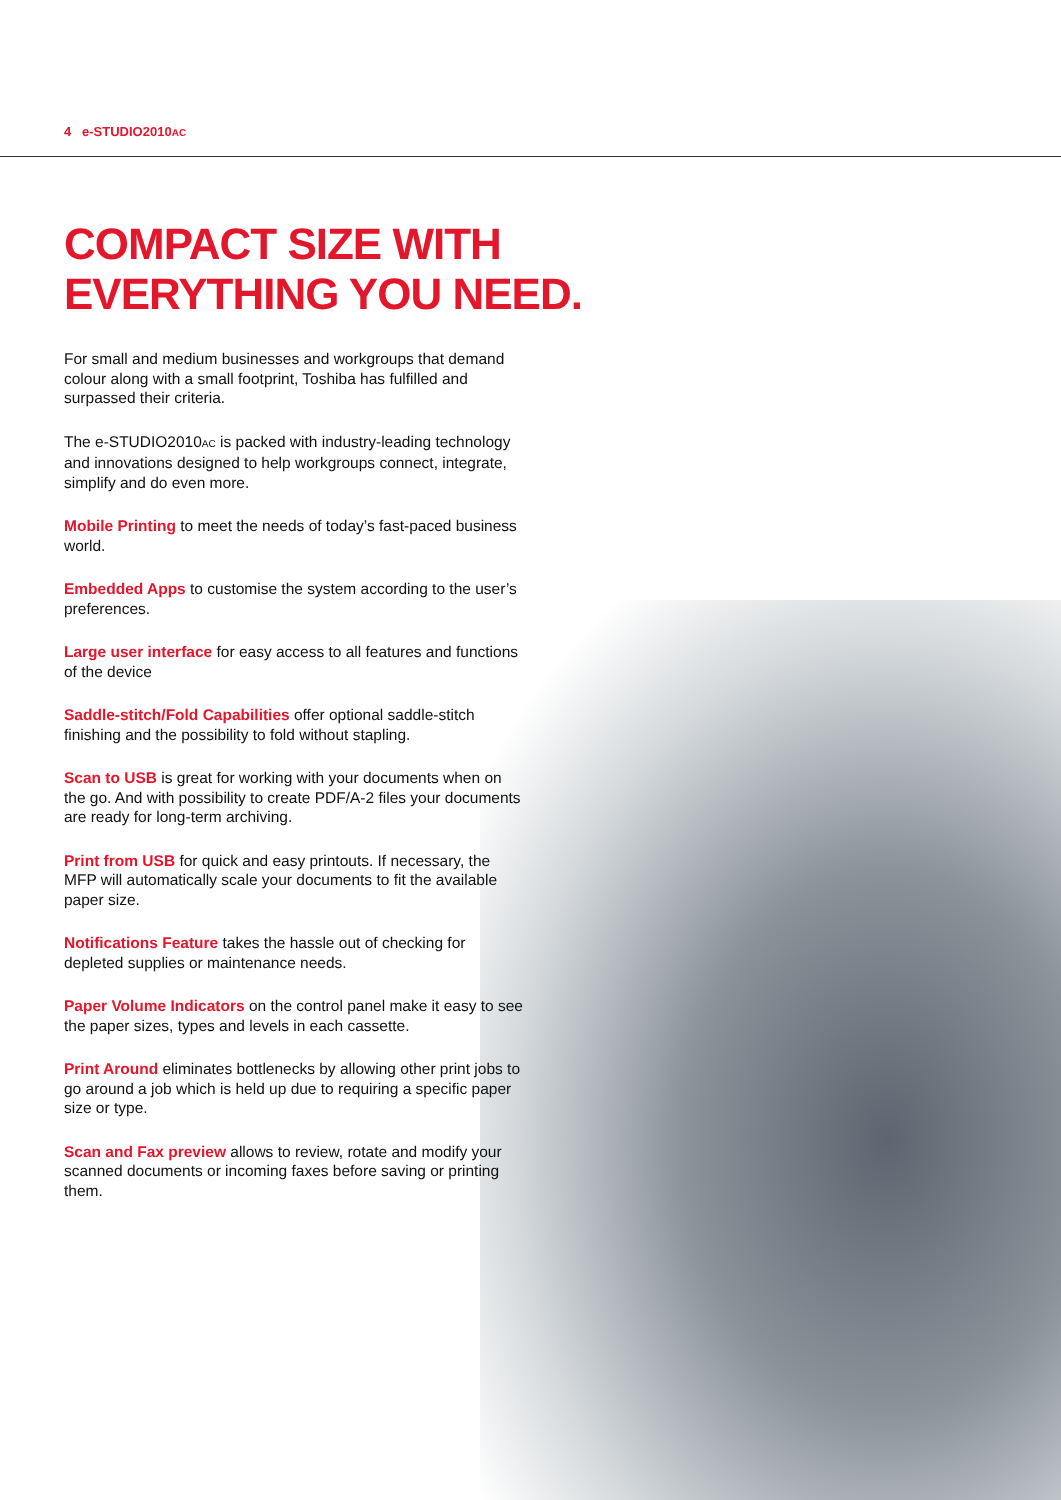4 e-STUDIO2010AC
COMPACT SIZE WITH
EVERYTHING YOU NEED.
For small and medium businesses and workgroups that demand colour along with a small footprint, Toshiba has fulfilled and surpassed their criteria.
The e-STUDIO2010AC is packed with industry-leading technology and innovations designed to help workgroups connect, integrate, simplify and do even more.
Mobile Printing to meet the needs of today’s fast-paced business world.
Embedded Apps to customise the system according to the user’s preferences.
Large user interface for easy access to all features and functions of the device
Saddle-stitch/Fold Capabilities offer optional saddle-stitch finishing and the possibility to fold without stapling.
Scan to USB is great for working with your documents when on the go. And with possibility to create PDF/A-2 files your documents are ready for long-term archiving.
Print from USB for quick and easy printouts. If necessary, the MFP will automatically scale your documents to fit the available paper size.
Notifications Feature takes the hassle out of checking for depleted supplies or maintenance needs.
Paper Volume Indicators on the control panel make it easy to see the paper sizes, types and levels in each cassette.
Print Around eliminates bottlenecks by allowing other print jobs to go around a job which is held up due to requiring a specific paper size or type.
Scan and Fax preview allows to review, rotate and modify your scanned documents or incoming faxes before saving or printing them.